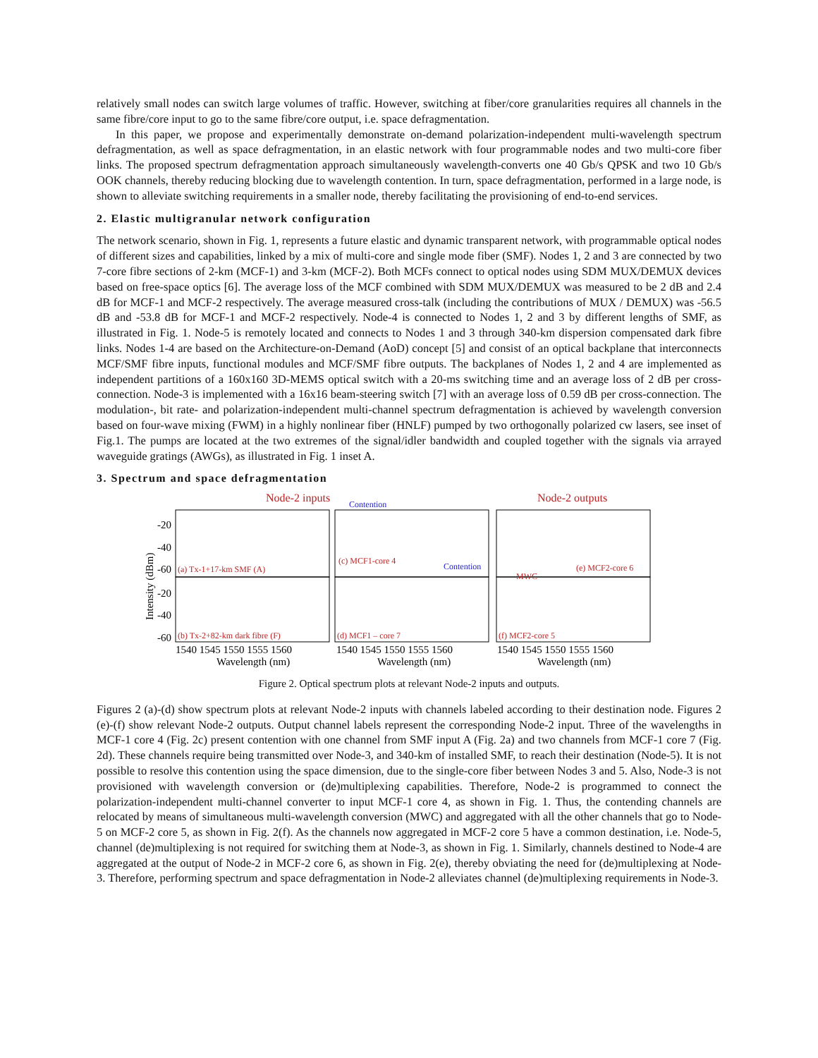relatively small nodes can switch large volumes of traffic. However, switching at fiber/core granularities requires all channels in the same fibre/core input to go to the same fibre/core output, i.e. space defragmentation.
In this paper, we propose and experimentally demonstrate on-demand polarization-independent multi-wavelength spectrum defragmentation, as well as space defragmentation, in an elastic network with four programmable nodes and two multi-core fiber links. The proposed spectrum defragmentation approach simultaneously wavelength-converts one 40 Gb/s QPSK and two 10 Gb/s OOK channels, thereby reducing blocking due to wavelength contention. In turn, space defragmentation, performed in a large node, is shown to alleviate switching requirements in a smaller node, thereby facilitating the provisioning of end-to-end services.
2. Elastic multigranular network configuration
The network scenario, shown in Fig. 1, represents a future elastic and dynamic transparent network, with programmable optical nodes of different sizes and capabilities, linked by a mix of multi-core and single mode fiber (SMF). Nodes 1, 2 and 3 are connected by two 7-core fibre sections of 2-km (MCF-1) and 3-km (MCF-2). Both MCFs connect to optical nodes using SDM MUX/DEMUX devices based on free-space optics [6]. The average loss of the MCF combined with SDM MUX/DEMUX was measured to be 2 dB and 2.4 dB for MCF-1 and MCF-2 respectively. The average measured cross-talk (including the contributions of MUX / DEMUX) was -56.5 dB and -53.8 dB for MCF-1 and MCF-2 respectively. Node-4 is connected to Nodes 1, 2 and 3 by different lengths of SMF, as illustrated in Fig. 1. Node-5 is remotely located and connects to Nodes 1 and 3 through 340-km dispersion compensated dark fibre links. Nodes 1-4 are based on the Architecture-on-Demand (AoD) concept [5] and consist of an optical backplane that interconnects MCF/SMF fibre inputs, functional modules and MCF/SMF fibre outputs. The backplanes of Nodes 1, 2 and 4 are implemented as independent partitions of a 160x160 3D-MEMS optical switch with a 20-ms switching time and an average loss of 2 dB per cross-connection. Node-3 is implemented with a 16x16 beam-steering switch [7] with an average loss of 0.59 dB per cross-connection. The modulation-, bit rate- and polarization-independent multi-channel spectrum defragmentation is achieved by wavelength conversion based on four-wave mixing (FWM) in a highly nonlinear fiber (HNLF) pumped by two orthogonally polarized cw lasers, see inset of Fig.1. The pumps are located at the two extremes of the signal/idler bandwidth and coupled together with the signals via arrayed waveguide gratings (AWGs), as illustrated in Fig. 1 inset A.
3. Spectrum and space defragmentation
Node-2 inputs
Node-2 outputs
(a) Tx-1+17-km SMF (A)
(c) MCF1-core 4
(e) MCF2-core 6
(b) Tx-2+82-km dark fibre (F)
(d) MCF1 – core 7
(f) MCF2-core 5
MWC
Contention
Contention
-20
-40
-60
-20
-40
-60
1540 1545 1550 1555 1560
1540 1545 1550 1555 1560
1540 1545 1550 1555 1560
Wavelength (nm)
Wavelength (nm)
Wavelength (nm)
Intensity (dBm)
Figure 2. Optical spectrum plots at relevant Node-2 inputs and outputs.
Figures 2 (a)-(d) show spectrum plots at relevant Node-2 inputs with channels labeled according to their destination node. Figures 2 (e)-(f) show relevant Node-2 outputs. Output channel labels represent the corresponding Node-2 input. Three of the wavelengths in MCF-1 core 4 (Fig. 2c) present contention with one channel from SMF input A (Fig. 2a) and two channels from MCF-1 core 7 (Fig. 2d). These channels require being transmitted over Node-3, and 340-km of installed SMF, to reach their destination (Node-5). It is not possible to resolve this contention using the space dimension, due to the single-core fiber between Nodes 3 and 5. Also, Node-3 is not provisioned with wavelength conversion or (de)multiplexing capabilities. Therefore, Node-2 is programmed to connect the polarization-independent multi-channel converter to input MCF-1 core 4, as shown in Fig. 1. Thus, the contending channels are relocated by means of simultaneous multi-wavelength conversion (MWC) and aggregated with all the other channels that go to Node-5 on MCF-2 core 5, as shown in Fig. 2(f). As the channels now aggregated in MCF-2 core 5 have a common destination, i.e. Node-5, channel (de)multiplexing is not required for switching them at Node-3, as shown in Fig. 1. Similarly, channels destined to Node-4 are aggregated at the output of Node-2 in MCF-2 core 6, as shown in Fig. 2(e), thereby obviating the need for (de)multiplexing at Node-3. Therefore, performing spectrum and space defragmentation in Node-2 alleviates channel (de)multiplexing requirements in Node-3.